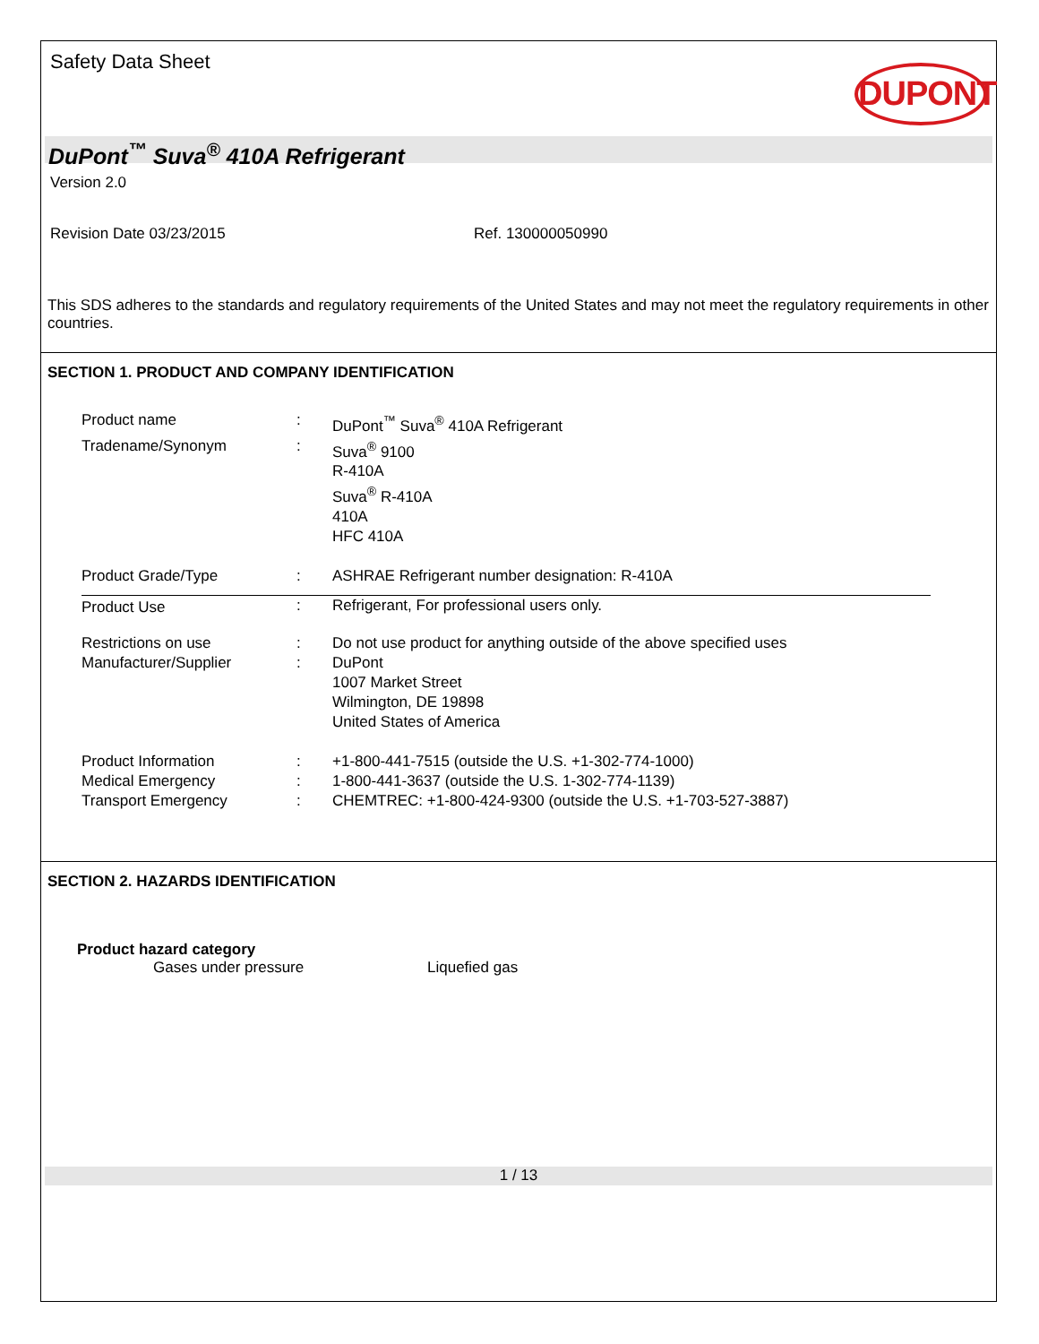Safety Data Sheet
DUPONT
DuPont<sup>™</sup> Suva<sup>®</sup> 410A Refrigerant
Version 2.0
Revision Date 03/23/2015 Ref. 130000050990
This SDS adheres to the standards and regulatory requirements of the United States and may not meet the regulatory requirements in other countries.
SECTION 1. PRODUCT AND COMPANY IDENTIFICATION
| Product name | : | DuPont<sup>™</sup> Suva<sup>®</sup> 410A Refrigerant |
| Tradename/Synonym | : | Suva<sup>®</sup> 9100 R-410A Suva<sup>®</sup> R-410A 410A HFC 410A |
| Product Grade/Type | : | ASHRAE Refrigerant number designation: R-410A |
| Product Use | : | Refrigerant, For professional users only. |
| Restrictions on use | : | Do not use product for anything outside of the above specified uses |
| Manufacturer/Supplier | : | DuPont 1007 Market Street Wilmington, DE 19898 United States of America |
| Product Information | : | +1-800-441-7515 (outside the U.S. +1-302-774-1000) |
| Medical Emergency | : | 1-800-441-3637 (outside the U.S. 1-302-774-1139) |
| Transport Emergency | : | CHEMTREC: +1-800-424-9300 (outside the U.S. +1-703-527-3887) |
SECTION 2. HAZARDS IDENTIFICATION
Product hazard category
Gases under pressure Liquefied gas
1 / 13